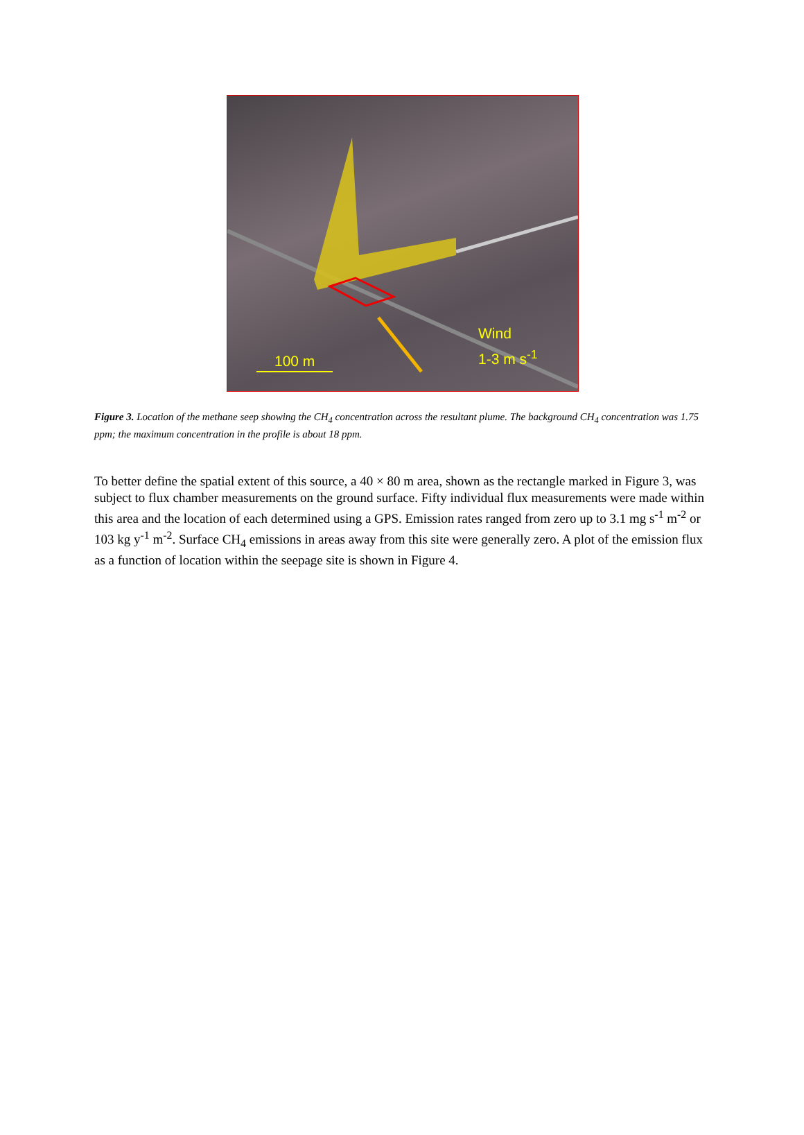Wind
1-3 m s<sup>-1</sup>
100 m
Figure 3. Location of the methane seep showing the CH<sub>4</sub> concentration across the resultant plume. The background CH<sub>4</sub> concentration was 1.75 ppm; the maximum concentration in the profile is about 18 ppm.
To better define the spatial extent of this source, a 40 × 80 m area, shown as the rectangle marked in Figure 3, was subject to flux chamber measurements on the ground surface. Fifty individual flux measurements were made within this area and the location of each determined using a GPS. Emission rates ranged from zero up to 3.1 mg s<sup>-1</sup> m<sup>-2</sup> or 103 kg y<sup>-1</sup> m<sup>-2</sup>. Surface CH<sub>4</sub> emissions in areas away from this site were generally zero. A plot of the emission flux as a function of location within the seepage site is shown in Figure 4.